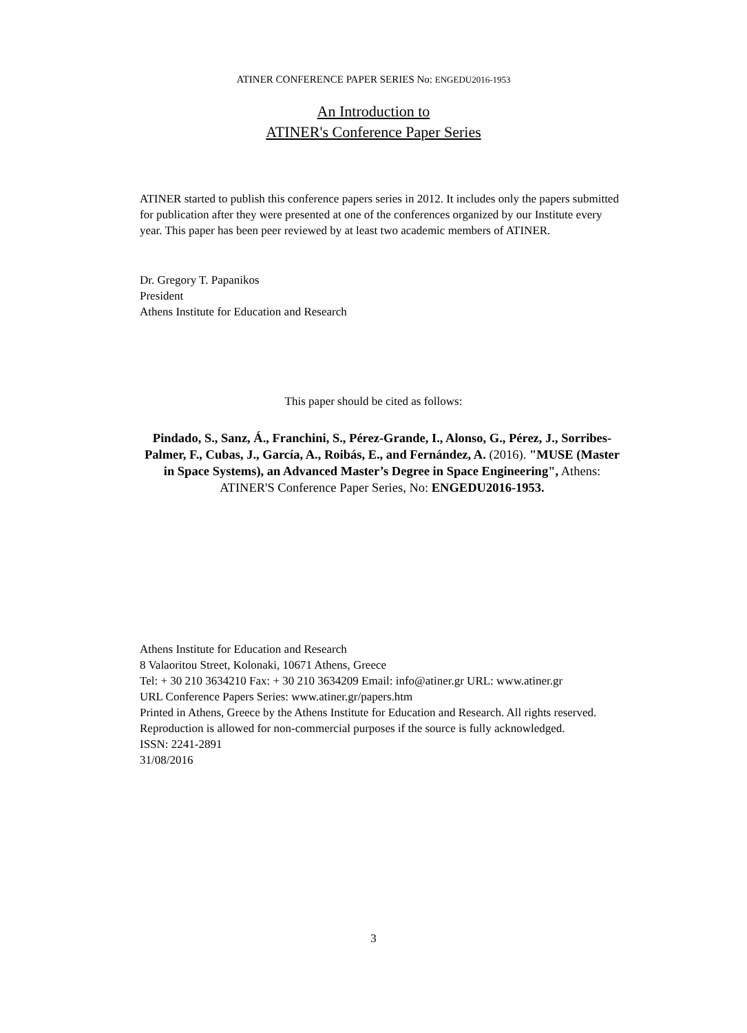ATINER CONFERENCE PAPER SERIES No: ENGEDU2016-1953
An Introduction to
ATINER's Conference Paper Series
ATINER started to publish this conference papers series in 2012. It includes only the papers submitted for publication after they were presented at one of the conferences organized by our Institute every year. This paper has been peer reviewed by at least two academic members of ATINER.
Dr. Gregory T. Papanikos
President
Athens Institute for Education and Research
This paper should be cited as follows:
Pindado, S., Sanz, Á., Franchini, S., Pérez-Grande, I., Alonso, G., Pérez, J., Sorribes-Palmer, F., Cubas, J., García, A., Roibás, E., and Fernández, A. (2016). "MUSE (Master in Space Systems), an Advanced Master’s Degree in Space Engineering", Athens: ATINER'S Conference Paper Series, No: ENGEDU2016-1953.
Athens Institute for Education and Research
8 Valaoritou Street, Kolonaki, 10671 Athens, Greece
Tel: + 30 210 3634210 Fax: + 30 210 3634209 Email: info@atiner.gr URL: www.atiner.gr
URL Conference Papers Series: www.atiner.gr/papers.htm
Printed in Athens, Greece by the Athens Institute for Education and Research. All rights reserved. Reproduction is allowed for non-commercial purposes if the source is fully acknowledged.
ISSN: 2241-2891
31/08/2016
3